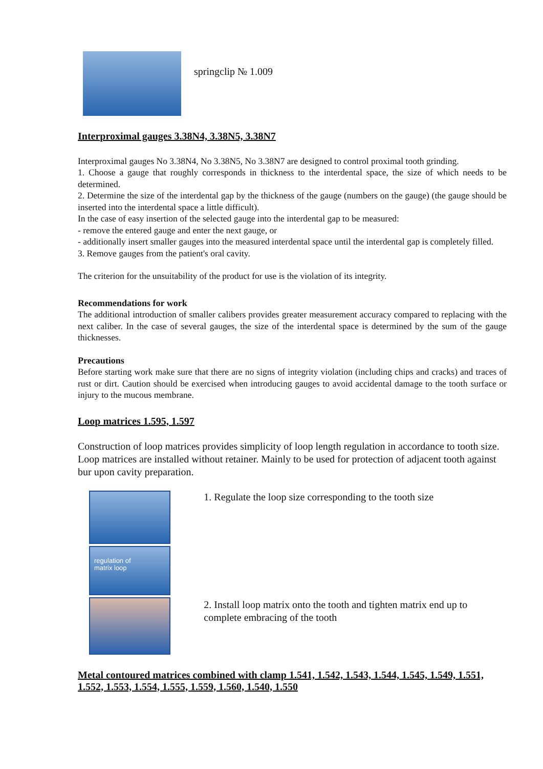springclip № 1.009
Interproximal gauges 3.38N4, 3.38N5, 3.38N7
Interproximal gauges No 3.38N4, No 3.38N5, No 3.38N7 are designed to control proximal tooth grinding.
1. Choose a gauge that roughly corresponds in thickness to the interdental space, the size of which needs to be determined.
2. Determine the size of the interdental gap by the thickness of the gauge (numbers on the gauge) (the gauge should be inserted into the interdental space a little difficult).
In the case of easy insertion of the selected gauge into the interdental gap to be measured:
- remove the entered gauge and enter the next gauge, or
- additionally insert smaller gauges into the measured interdental space until the interdental gap is completely filled.
3. Remove gauges from the patient's oral cavity.
The criterion for the unsuitability of the product for use is the violation of its integrity.
Recommendations for work
The additional introduction of smaller calibers provides greater measurement accuracy compared to replacing with the next caliber. In the case of several gauges, the size of the interdental space is determined by the sum of the gauge thicknesses.
Precautions
Before starting work make sure that there are no signs of integrity violation (including chips and cracks) and traces of rust or dirt. Caution should be exercised when introducing gauges to avoid accidental damage to the tooth surface or injury to the mucous membrane.
Loop matrices 1.595, 1.597
Construction of loop matrices provides simplicity of loop length regulation in accordance to tooth size. Loop matrices are installed without retainer. Mainly to be used for protection of adjacent tooth against bur upon cavity preparation.
regulation of
matrix loop
1. Regulate the loop size corresponding to the tooth size
2. Install loop matrix onto the tooth and tighten matrix end up to complete embracing of the tooth
Metal contoured matrices combined with clamp 1.541, 1.542, 1.543, 1.544, 1.545, 1.549, 1.551, 1.552, 1.553, 1.554, 1.555, 1.559, 1.560, 1.540, 1.550